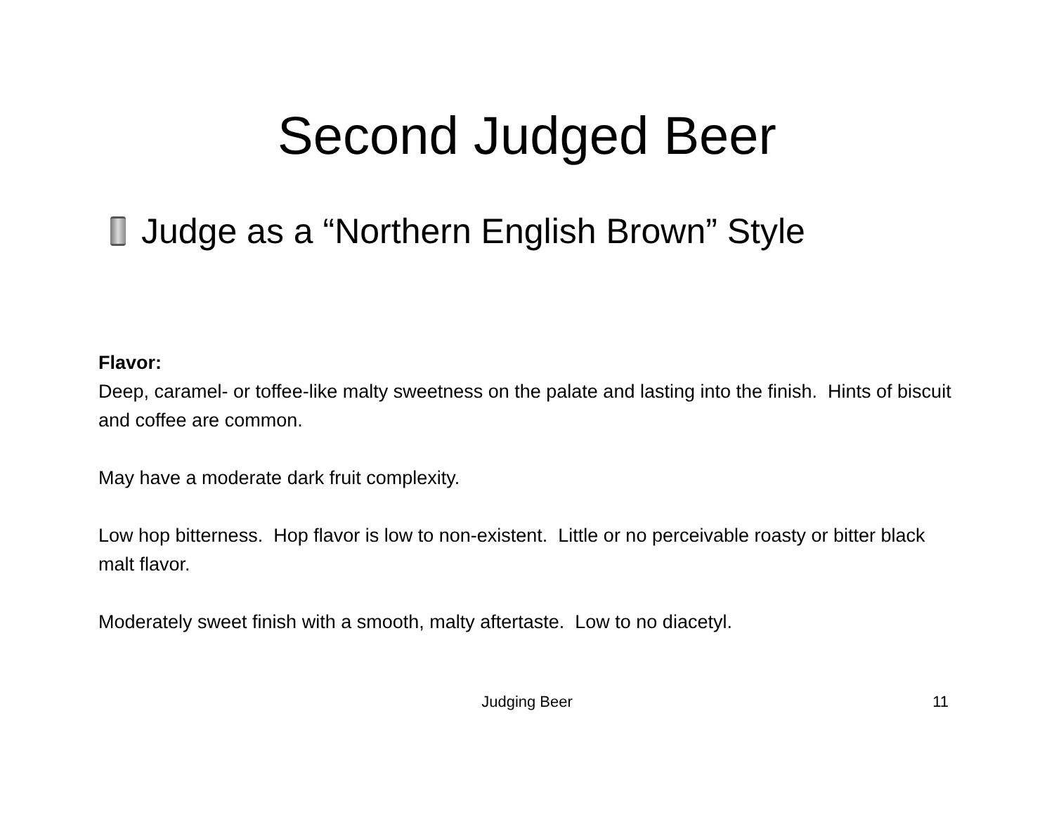Second Judged Beer
Judge as a “Northern English Brown” Style
Flavor:
Deep, caramel- or toffee-like malty sweetness on the palate and lasting into the finish. Hints of biscuit and coffee are common.
May have a moderate dark fruit complexity.
Low hop bitterness. Hop flavor is low to non-existent. Little or no perceivable roasty or bitter black malt flavor.
Moderately sweet finish with a smooth, malty aftertaste. Low to no diacetyl.
Judging Beer
11